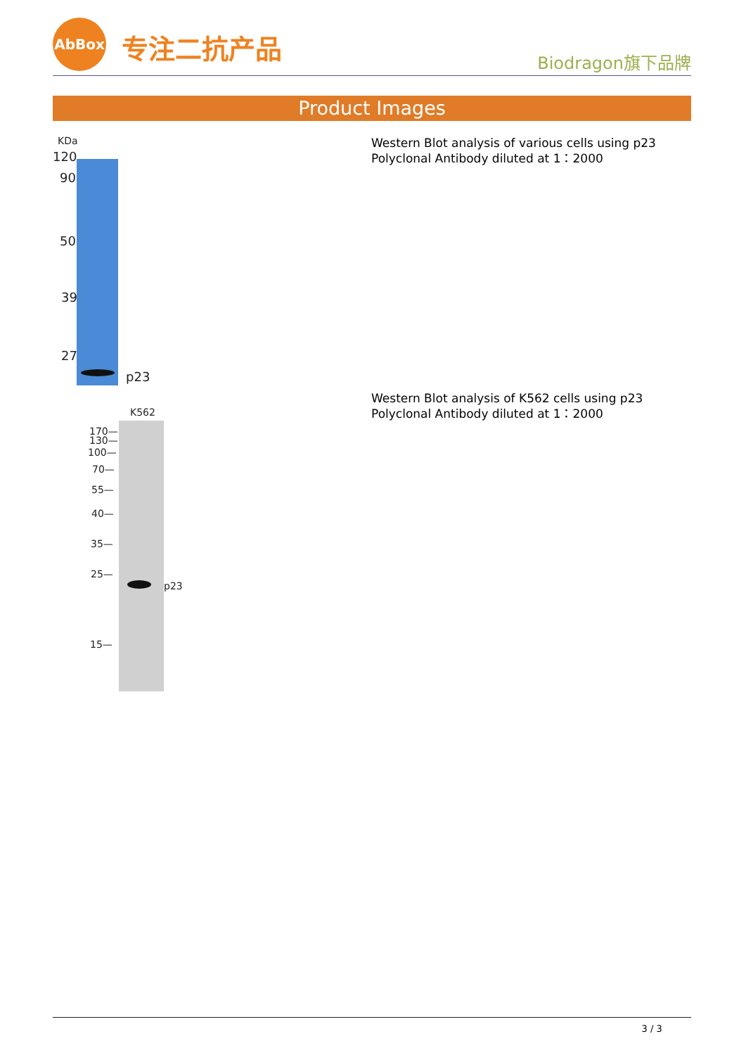AbBox
专注二抗产品
Biodragon旗下品牌
Product Images
KDa
120
90
50
39
27
p23
Western Blot analysis of various cells using p23 Polyclonal Antibody diluted at 1：2000
K562
170—
130—
100—
70—
55—
40—
35—
25—
p23
15—
Western Blot analysis of K562 cells using p23 Polyclonal Antibody diluted at 1：2000
3 / 3